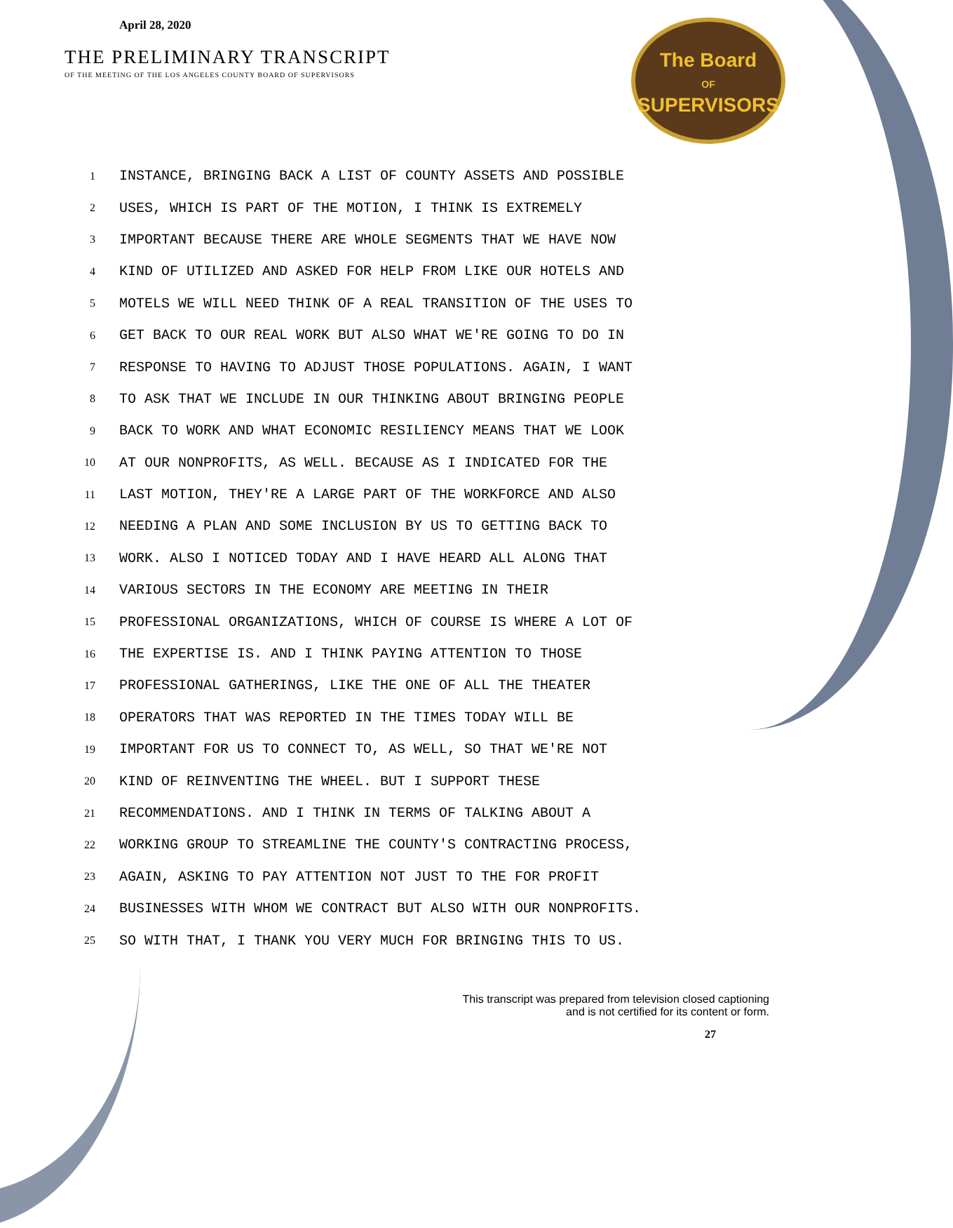April 28, 2020
THE PRELIMINARY TRANSCRIPT
OF THE MEETING OF THE LOS ANGELES COUNTY BOARD OF SUPERVISORS
The Board
OF
SUPERVISORS
1 INSTANCE, BRINGING BACK A LIST OF COUNTY ASSETS AND POSSIBLE
2 USES, WHICH IS PART OF THE MOTION, I THINK IS EXTREMELY
3 IMPORTANT BECAUSE THERE ARE WHOLE SEGMENTS THAT WE HAVE NOW
4 KIND OF UTILIZED AND ASKED FOR HELP FROM LIKE OUR HOTELS AND
5 MOTELS WE WILL NEED THINK OF A REAL TRANSITION OF THE USES TO
6 GET BACK TO OUR REAL WORK BUT ALSO WHAT WE'RE GOING TO DO IN
7 RESPONSE TO HAVING TO ADJUST THOSE POPULATIONS. AGAIN, I WANT
8 TO ASK THAT WE INCLUDE IN OUR THINKING ABOUT BRINGING PEOPLE
9 BACK TO WORK AND WHAT ECONOMIC RESILIENCY MEANS THAT WE LOOK
10 AT OUR NONPROFITS, AS WELL. BECAUSE AS I INDICATED FOR THE
11 LAST MOTION, THEY'RE A LARGE PART OF THE WORKFORCE AND ALSO
12 NEEDING A PLAN AND SOME INCLUSION BY US TO GETTING BACK TO
13 WORK. ALSO I NOTICED TODAY AND I HAVE HEARD ALL ALONG THAT
14 VARIOUS SECTORS IN THE ECONOMY ARE MEETING IN THEIR
15 PROFESSIONAL ORGANIZATIONS, WHICH OF COURSE IS WHERE A LOT OF
16 THE EXPERTISE IS. AND I THINK PAYING ATTENTION TO THOSE
17 PROFESSIONAL GATHERINGS, LIKE THE ONE OF ALL THE THEATER
18 OPERATORS THAT WAS REPORTED IN THE TIMES TODAY WILL BE
19 IMPORTANT FOR US TO CONNECT TO, AS WELL, SO THAT WE'RE NOT
20 KIND OF REINVENTING THE WHEEL. BUT I SUPPORT THESE
21 RECOMMENDATIONS. AND I THINK IN TERMS OF TALKING ABOUT A
22 WORKING GROUP TO STREAMLINE THE COUNTY'S CONTRACTING PROCESS,
23 AGAIN, ASKING TO PAY ATTENTION NOT JUST TO THE FOR PROFIT
24 BUSINESSES WITH WHOM WE CONTRACT BUT ALSO WITH OUR NONPROFITS.
25 SO WITH THAT, I THANK YOU VERY MUCH FOR BRINGING THIS TO US.
This transcript was prepared from television closed captioning
and is not certified for its content or form.
27